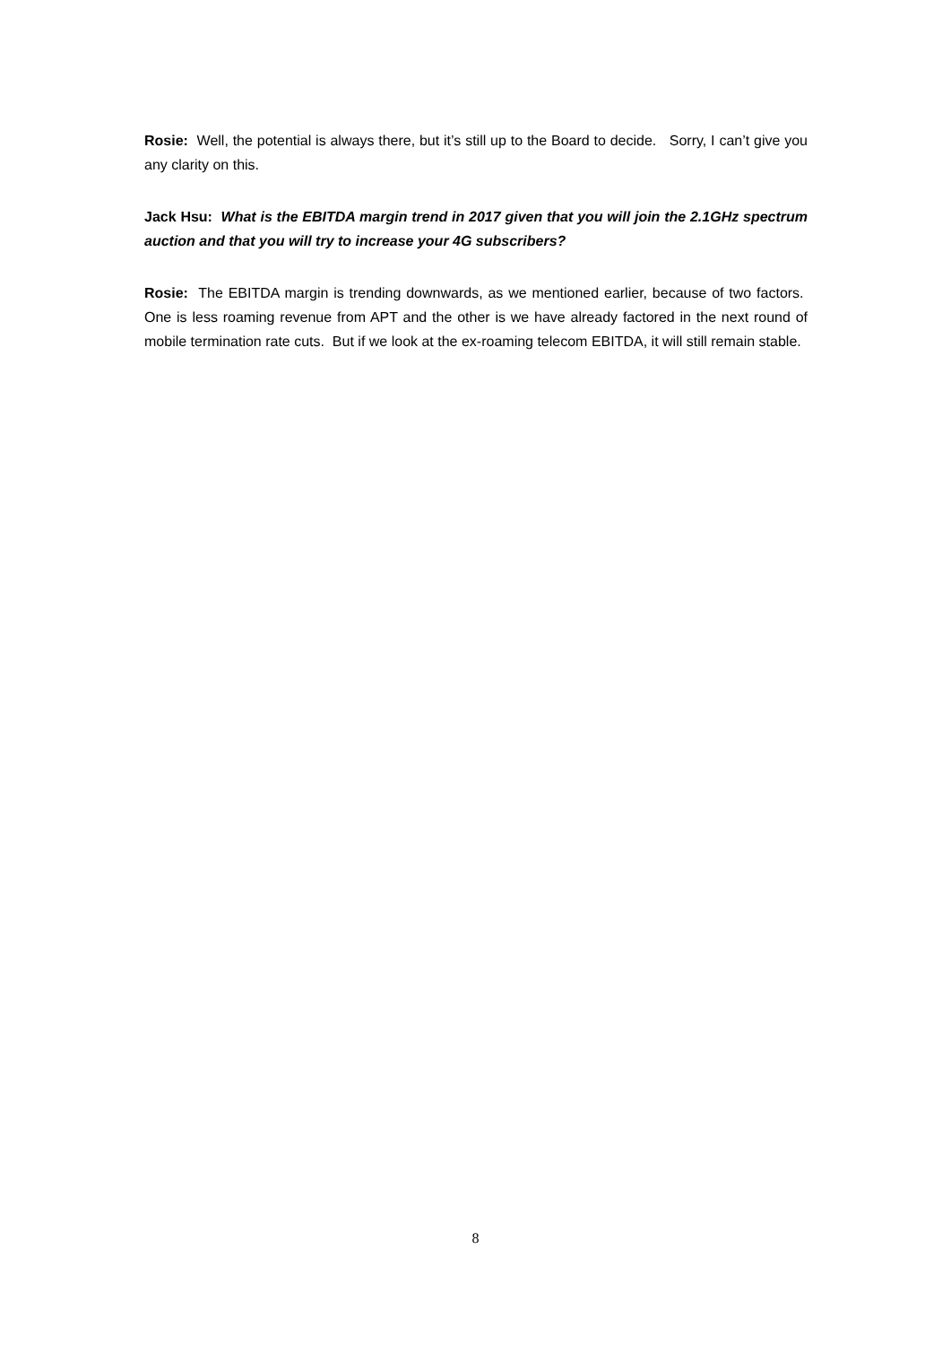Rosie: Well, the potential is always there, but it’s still up to the Board to decide. Sorry, I can’t give you any clarity on this.
Jack Hsu: What is the EBITDA margin trend in 2017 given that you will join the 2.1GHz spectrum auction and that you will try to increase your 4G subscribers?
Rosie: The EBITDA margin is trending downwards, as we mentioned earlier, because of two factors. One is less roaming revenue from APT and the other is we have already factored in the next round of mobile termination rate cuts. But if we look at the ex-roaming telecom EBITDA, it will still remain stable.
8